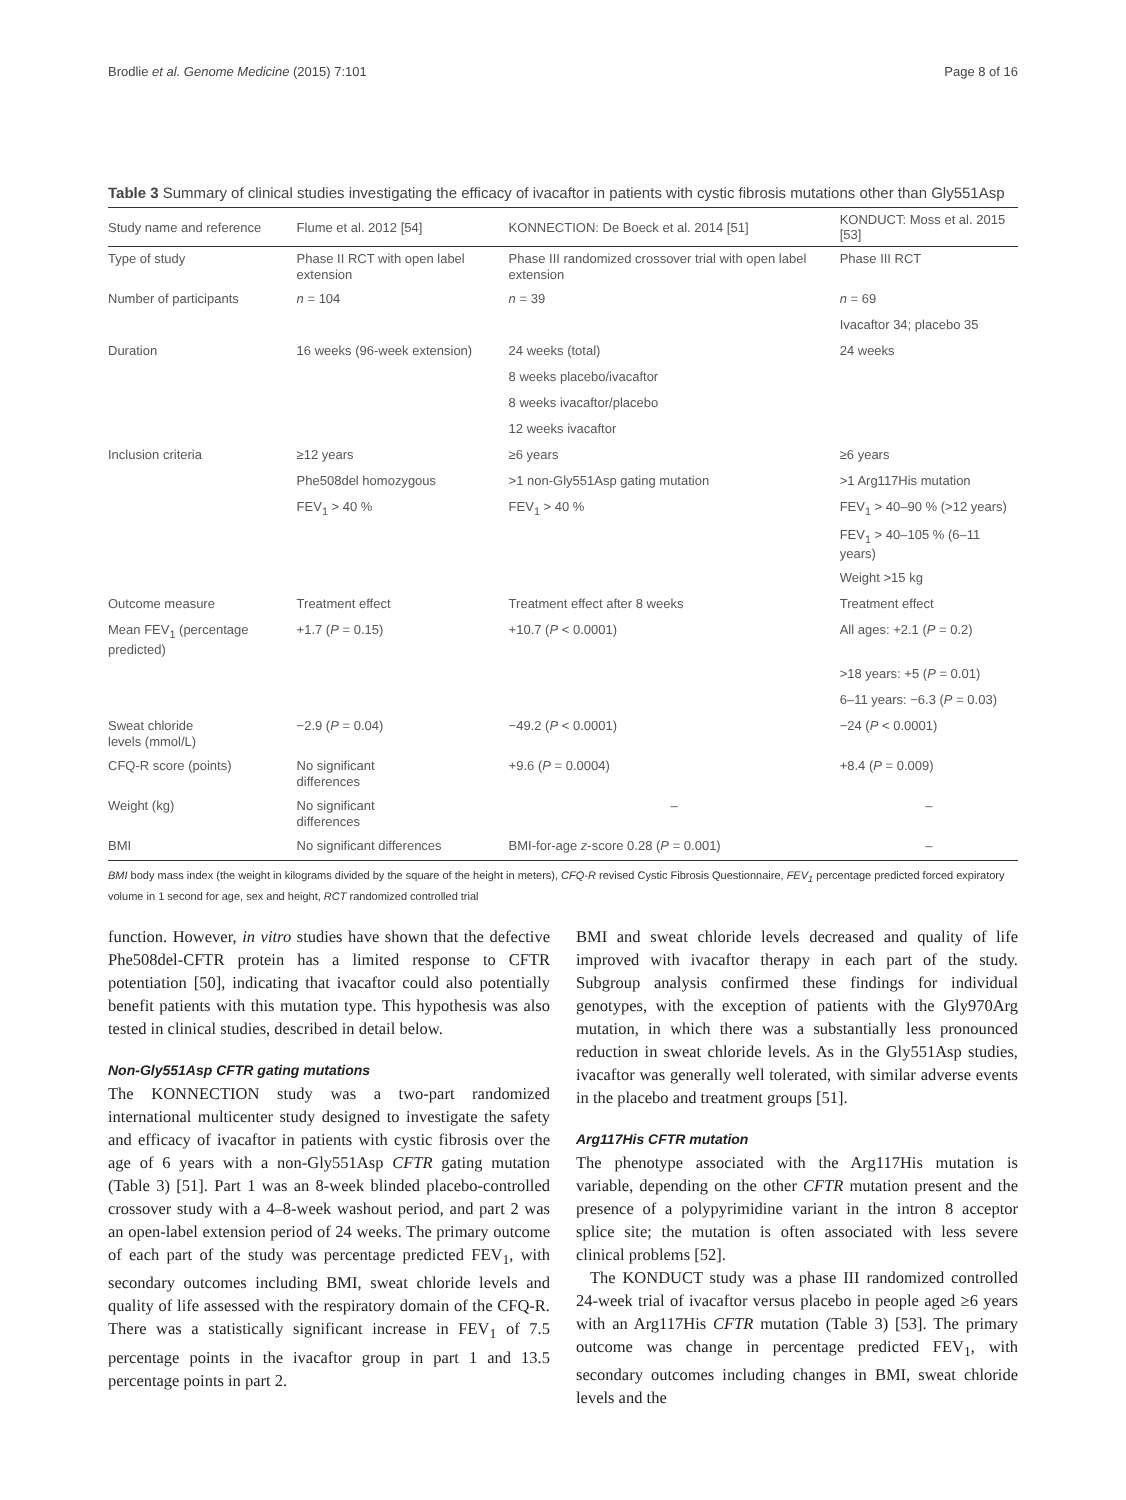Brodlie et al. Genome Medicine (2015) 7:101 Page 8 of 16
Table 3 Summary of clinical studies investigating the efficacy of ivacaftor in patients with cystic fibrosis mutations other than Gly551Asp
| Study name and reference | Flume et al. 2012 [54] | KONNECTION: De Boeck et al. 2014 [51] | KONDUCT: Moss et al. 2015 [53] |
| --- | --- | --- | --- |
| Type of study | Phase II RCT with open label extension | Phase III randomized crossover trial with open label extension | Phase III RCT |
| Number of participants | n = 104 | n = 39 | n = 69 |
| | | | Ivacaftor 34; placebo 35 |
| Duration | 16 weeks (96-week extension) | 24 weeks (total) | 24 weeks |
| | | 8 weeks placebo/ivacaftor | |
| | | 8 weeks ivacaftor/placebo | |
| | | 12 weeks ivacaftor | |
| Inclusion criteria | ≥12 years | ≥6 years | ≥6 years |
| | Phe508del homozygous | >1 non-Gly551Asp gating mutation | >1 Arg117His mutation |
| | FEV<sub>1</sub> > 40 % | FEV<sub>1</sub> > 40 % | FEV<sub>1</sub> > 40–90 % (>12 years) |
| | | | FEV<sub>1</sub> > 40–105 % (6–11 years) |
| | | | Weight >15 kg |
| Outcome measure | Treatment effect | Treatment effect after 8 weeks | Treatment effect |
| Mean FEV<sub>1</sub> (percentage predicted) | +1.7 ( P = 0.15) | +10.7 ( P < 0.0001) | All ages: +2.1 ( P = 0.2) |
| | | | >18 years: +5 ( P = 0.01) |
| | | | 6–11 years: −6.3 ( P = 0.03) |
| Sweat chloride levels (mmol/L) | −2.9 ( P = 0.04) | −49.2 ( P < 0.0001) | −24 ( P < 0.0001) |
| CFQ-R score (points) | No significant differences | +9.6 ( P = 0.0004) | +8.4 ( P = 0.009) |
| Weight (kg) | No significant differences | – | – |
| BMI | No significant differences | BMI-for-age z -score 0.28 ( P = 0.001) | – |
BMI body mass index (the weight in kilograms divided by the square of the height in meters), CFQ-R revised Cystic Fibrosis Questionnaire, FEV<sub>1</sub> percentage predicted forced expiratory volume in 1 second for age, sex and height, RCT randomized controlled trial
function. However, in vitro studies have shown that the defective Phe508del-CFTR protein has a limited response to CFTR potentiation [50], indicating that ivacaftor could also potentially benefit patients with this mutation type. This hypothesis was also tested in clinical studies, described in detail below.
Non-Gly551Asp CFTR gating mutations
The KONNECTION study was a two-part randomized international multicenter study designed to investigate the safety and efficacy of ivacaftor in patients with cystic fibrosis over the age of 6 years with a non-Gly551Asp CFTR gating mutation (Table 3) [51]. Part 1 was an 8-week blinded placebo-controlled crossover study with a 4–8-week washout period, and part 2 was an open-label extension period of 24 weeks. The primary outcome of each part of the study was percentage predicted FEV<sub>1</sub>, with secondary outcomes including BMI, sweat chloride levels and quality of life assessed with the respiratory domain of the CFQ-R. There was a statistically significant increase in FEV<sub>1</sub> of 7.5 percentage points in the ivacaftor group in part 1 and 13.5 percentage points in part 2.
BMI and sweat chloride levels decreased and quality of life improved with ivacaftor therapy in each part of the study. Subgroup analysis confirmed these findings for individual genotypes, with the exception of patients with the Gly970Arg mutation, in which there was a substantially less pronounced reduction in sweat chloride levels. As in the Gly551Asp studies, ivacaftor was generally well tolerated, with similar adverse events in the placebo and treatment groups [51].
Arg117His CFTR mutation
The phenotype associated with the Arg117His mutation is variable, depending on the other CFTR mutation present and the presence of a polypyrimidine variant in the intron 8 acceptor splice site; the mutation is often associated with less severe clinical problems [52].
The KONDUCT study was a phase III randomized controlled 24-week trial of ivacaftor versus placebo in people aged ≥6 years with an Arg117His CFTR mutation (Table 3) [53]. The primary outcome was change in percentage predicted FEV<sub>1</sub>, with secondary outcomes including changes in BMI, sweat chloride levels and the